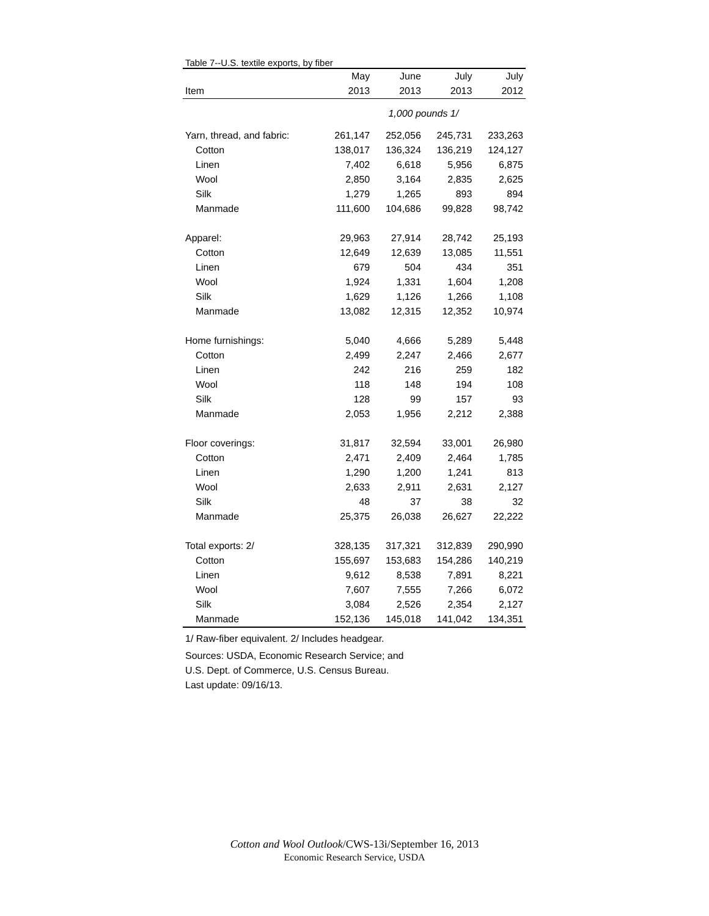Table 7--U.S. textile exports, by fiber
| | May | June | July | July |
| --- | --- | --- | --- | --- |
| Item | 2013 | 2013 | 2013 | 2012 |
| | 1,000 pounds 1/ | | | |
| Yarn, thread, and fabric: | 261,147 | 252,056 | 245,731 | 233,263 |
| Cotton | 138,017 | 136,324 | 136,219 | 124,127 |
| Linen | 7,402 | 6,618 | 5,956 | 6,875 |
| Wool | 2,850 | 3,164 | 2,835 | 2,625 |
| Silk | 1,279 | 1,265 | 893 | 894 |
| Manmade | 111,600 | 104,686 | 99,828 | 98,742 |
| Apparel: | 29,963 | 27,914 | 28,742 | 25,193 |
| Cotton | 12,649 | 12,639 | 13,085 | 11,551 |
| Linen | 679 | 504 | 434 | 351 |
| Wool | 1,924 | 1,331 | 1,604 | 1,208 |
| Silk | 1,629 | 1,126 | 1,266 | 1,108 |
| Manmade | 13,082 | 12,315 | 12,352 | 10,974 |
| Home furnishings: | 5,040 | 4,666 | 5,289 | 5,448 |
| Cotton | 2,499 | 2,247 | 2,466 | 2,677 |
| Linen | 242 | 216 | 259 | 182 |
| Wool | 118 | 148 | 194 | 108 |
| Silk | 128 | 99 | 157 | 93 |
| Manmade | 2,053 | 1,956 | 2,212 | 2,388 |
| Floor coverings: | 31,817 | 32,594 | 33,001 | 26,980 |
| Cotton | 2,471 | 2,409 | 2,464 | 1,785 |
| Linen | 1,290 | 1,200 | 1,241 | 813 |
| Wool | 2,633 | 2,911 | 2,631 | 2,127 |
| Silk | 48 | 37 | 38 | 32 |
| Manmade | 25,375 | 26,038 | 26,627 | 22,222 |
| Total exports: 2/ | 328,135 | 317,321 | 312,839 | 290,990 |
| Cotton | 155,697 | 153,683 | 154,286 | 140,219 |
| Linen | 9,612 | 8,538 | 7,891 | 8,221 |
| Wool | 7,607 | 7,555 | 7,266 | 6,072 |
| Silk | 3,084 | 2,526 | 2,354 | 2,127 |
| Manmade | 152,136 | 145,018 | 141,042 | 134,351 |
1/ Raw-fiber equivalent. 2/ Includes headgear.
Sources: USDA, Economic Research Service; and
U.S. Dept. of Commerce, U.S. Census Bureau.
Last update: 09/16/13.
Cotton and Wool Outlook/CWS-13i/September 16, 2013
Economic Research Service, USDA